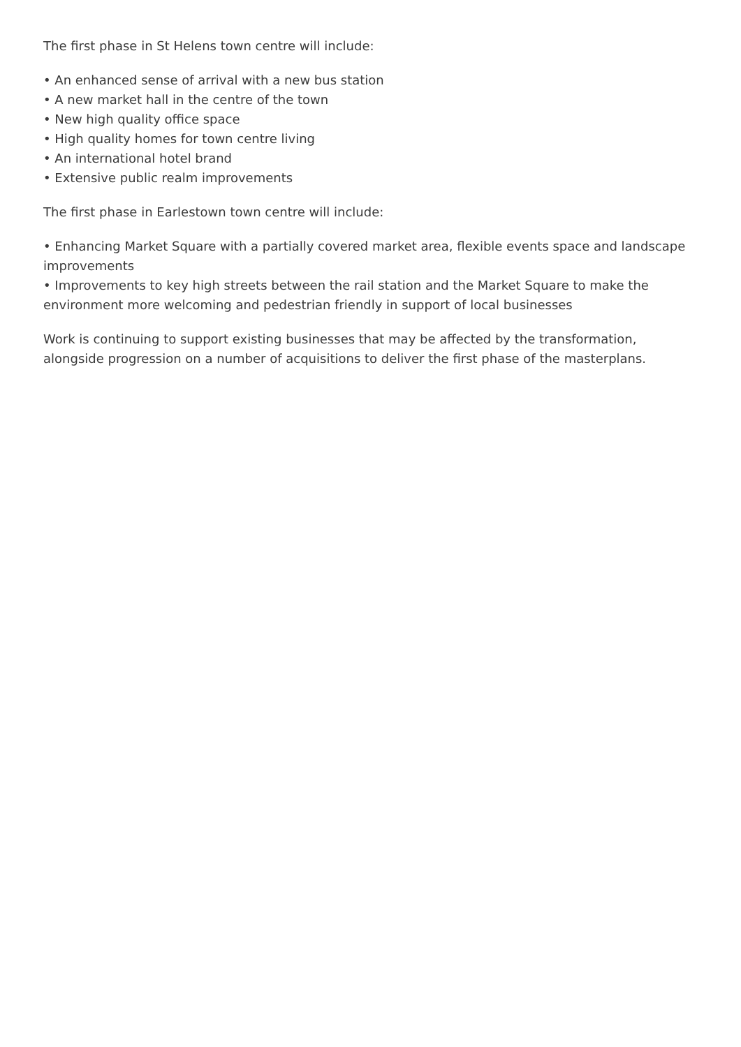The first phase in St Helens town centre will include:
• An enhanced sense of arrival with a new bus station
• A new market hall in the centre of the town
• New high quality office space
• High quality homes for town centre living
• An international hotel brand
• Extensive public realm improvements
The first phase in Earlestown town centre will include:
• Enhancing Market Square with a partially covered market area, flexible events space and landscape improvements
• Improvements to key high streets between the rail station and the Market Square to make the environment more welcoming and pedestrian friendly in support of local businesses
Work is continuing to support existing businesses that may be affected by the transformation, alongside progression on a number of acquisitions to deliver the first phase of the masterplans.